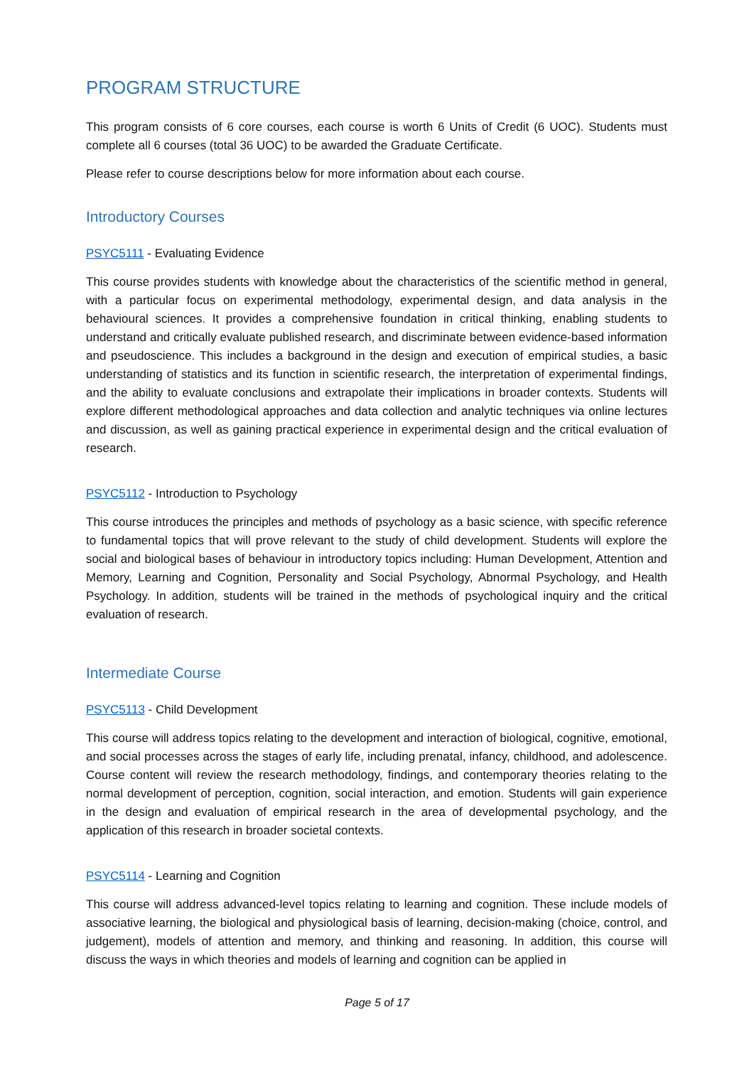PROGRAM STRUCTURE
This program consists of 6 core courses, each course is worth 6 Units of Credit (6 UOC). Students must complete all 6 courses (total 36 UOC) to be awarded the Graduate Certificate.
Please refer to course descriptions below for more information about each course.
Introductory Courses
PSYC5111 - Evaluating Evidence
This course provides students with knowledge about the characteristics of the scientific method in general, with a particular focus on experimental methodology, experimental design, and data analysis in the behavioural sciences. It provides a comprehensive foundation in critical thinking, enabling students to understand and critically evaluate published research, and discriminate between evidence-based information and pseudoscience. This includes a background in the design and execution of empirical studies, a basic understanding of statistics and its function in scientific research, the interpretation of experimental findings, and the ability to evaluate conclusions and extrapolate their implications in broader contexts. Students will explore different methodological approaches and data collection and analytic techniques via online lectures and discussion, as well as gaining practical experience in experimental design and the critical evaluation of research.
PSYC5112 - Introduction to Psychology
This course introduces the principles and methods of psychology as a basic science, with specific reference to fundamental topics that will prove relevant to the study of child development. Students will explore the social and biological bases of behaviour in introductory topics including: Human Development, Attention and Memory, Learning and Cognition, Personality and Social Psychology, Abnormal Psychology, and Health Psychology. In addition, students will be trained in the methods of psychological inquiry and the critical evaluation of research.
Intermediate Course
PSYC5113 - Child Development
This course will address topics relating to the development and interaction of biological, cognitive, emotional, and social processes across the stages of early life, including prenatal, infancy, childhood, and adolescence. Course content will review the research methodology, findings, and contemporary theories relating to the normal development of perception, cognition, social interaction, and emotion. Students will gain experience in the design and evaluation of empirical research in the area of developmental psychology, and the application of this research in broader societal contexts.
PSYC5114 - Learning and Cognition
This course will address advanced-level topics relating to learning and cognition. These include models of associative learning, the biological and physiological basis of learning, decision-making (choice, control, and judgement), models of attention and memory, and thinking and reasoning. In addition, this course will discuss the ways in which theories and models of learning and cognition can be applied in
Page 5 of 17